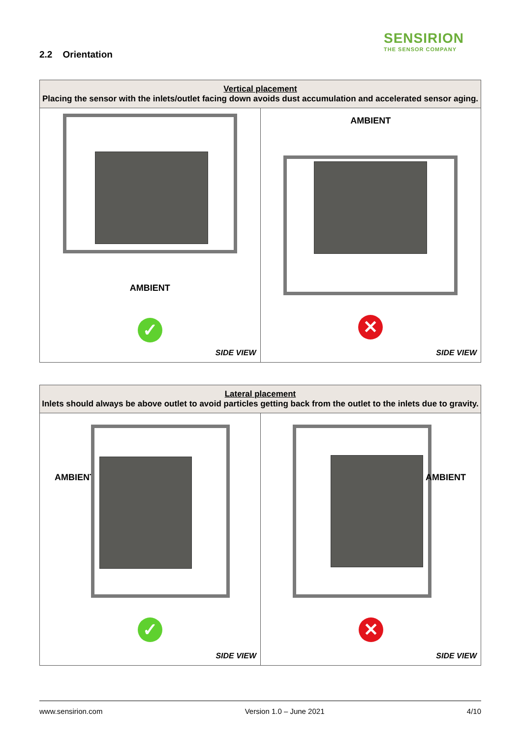SENSIRION
THE SENSOR COMPANY
2.2 Orientation
| Vertical placement Placing the sensor with the inlets/outlet facing down avoids dust accumulation and accelerated sensor aging. | |
| --- | --- |
| AMBIENT ✓ SIDE VIEW | AMBIENT ✕ SIDE VIEW |
| Lateral placement Inlets should always be above outlet to avoid particles getting back from the outlet to the inlets due to gravity. | |
| --- | --- |
| AMBIENT ✓ SIDE VIEW | AMBIENT ✕ SIDE VIEW |
www.sensirion.com Version 1.0 – June 2021 4/10